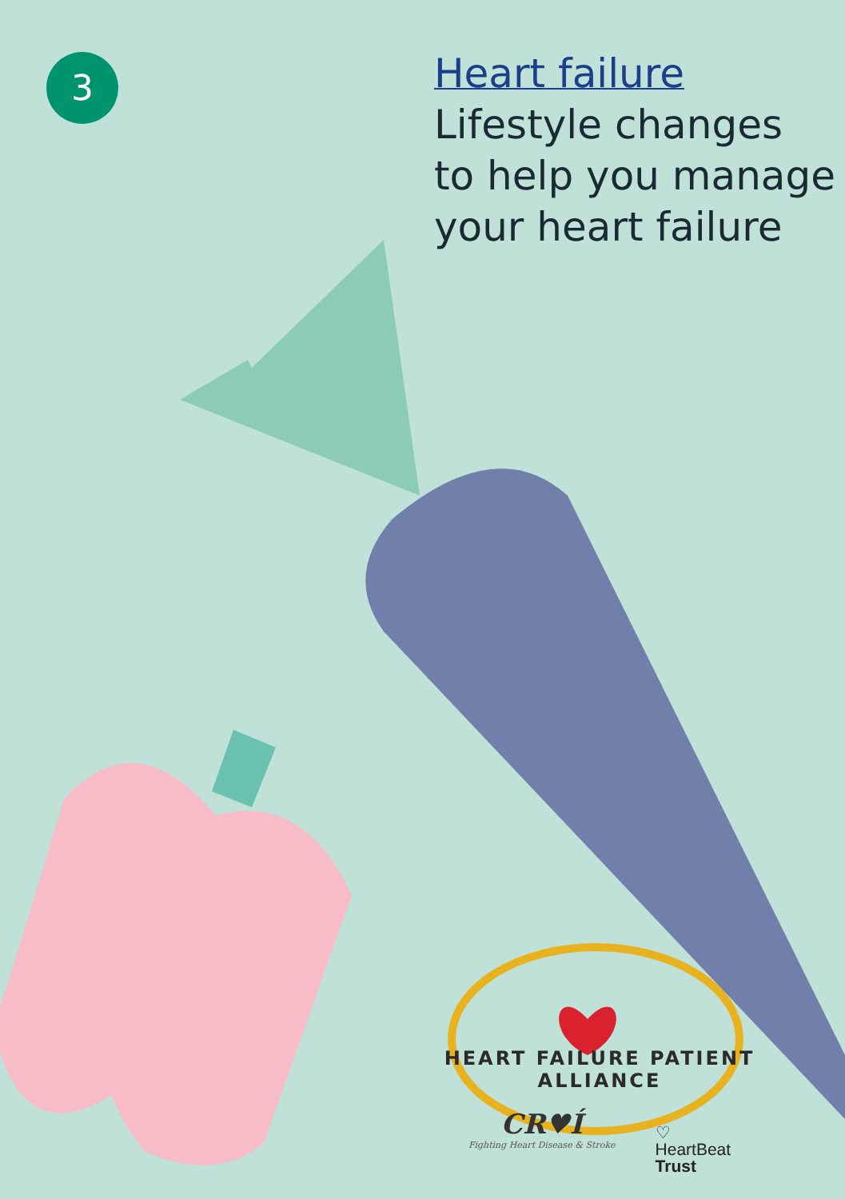3
Heart failure
Lifestyle changes
to help you manage
your heart failure
HEART FAILURE PATIENT ALLIANCE
CR♥Í
Fighting Heart Disease & Stroke
♡
HeartBeat
Trust